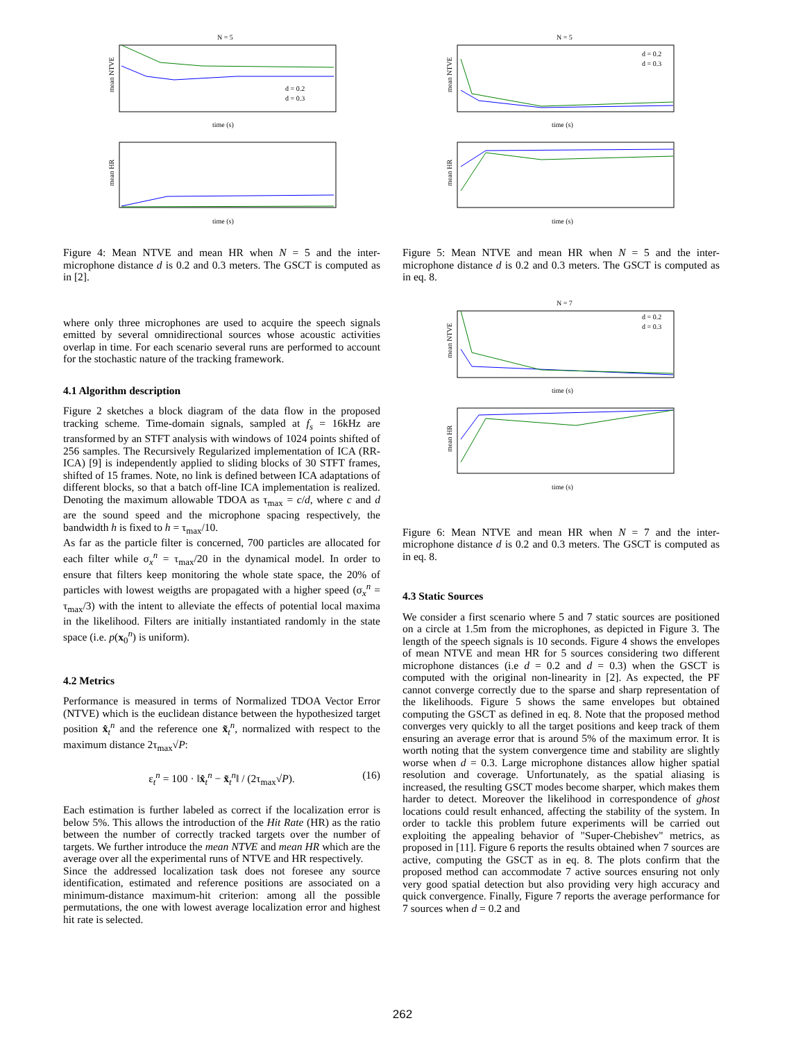N = 5
mean NTVE
d = 0.2
d = 0.3
time (s)
mean HR
time (s)
Figure 4: Mean NTVE and mean HR when N = 5 and the inter-microphone distance d is 0.2 and 0.3 meters. The GSCT is computed as in [2].
where only three microphones are used to acquire the speech signals emitted by several omnidirectional sources whose acoustic activities overlap in time. For each scenario several runs are performed to account for the stochastic nature of the tracking framework.
4.1 Algorithm description
Figure 2 sketches a block diagram of the data flow in the proposed tracking scheme. Time-domain signals, sampled at f<sub>s</sub> = 16kHz are transformed by an STFT analysis with windows of 1024 points shifted of 256 samples. The Recursively Regularized implementation of ICA (RR-ICA) [9] is independently applied to sliding blocks of 30 STFT frames, shifted of 15 frames. Note, no link is defined between ICA adaptations of different blocks, so that a batch off-line ICA implementation is realized. Denoting the maximum allowable TDOA as τ<sub>max</sub> = c/d, where c and d are the sound speed and the microphone spacing respectively, the bandwidth h is fixed to h = τ<sub>max</sub>/10.
As far as the particle filter is concerned, 700 particles are allocated for each filter while σ<sub>x</sub><sup>n</sup> = τ<sub>max</sub>/20 in the dynamical model. In order to ensure that filters keep monitoring the whole state space, the 20% of particles with lowest weigths are propagated with a higher speed (σ<sub>x</sub><sup>n</sup> = τ<sub>max</sub>/3) with the intent to alleviate the effects of potential local maxima in the likelihood. Filters are initially instantiated randomly in the state space (i.e. p(x<sub>0</sub><sup>n</sup>) is uniform).
4.2 Metrics
Performance is measured in terms of Normalized TDOA Vector Error (NTVE) which is the euclidean distance between the hypothesized target position x̂<sub>t</sub><sup>n</sup> and the reference one x̃<sub>t</sub><sup>n</sup>, normalized with respect to the maximum distance 2τ<sub>max</sub>√P:
ε<sub>t</sub><sup>n</sup> = 100 · ‖x̂<sub>t</sub><sup>n</sup> − x̃<sub>t</sub><sup>n</sup>‖ / (2τ<sub>max</sub>√P). (16)
Each estimation is further labeled as correct if the localization error is below 5%. This allows the introduction of the Hit Rate (HR) as the ratio between the number of correctly tracked targets over the number of targets. We further introduce the mean NTVE and mean HR which are the average over all the experimental runs of NTVE and HR respectively.
Since the addressed localization task does not foresee any source identification, estimated and reference positions are associated on a minimum-distance maximum-hit criterion: among all the possible permutations, the one with lowest average localization error and highest hit rate is selected.
N = 5
mean NTVE
d = 0.2
d = 0.3
time (s)
mean HR
time (s)
Figure 5: Mean NTVE and mean HR when N = 5 and the inter-microphone distance d is 0.2 and 0.3 meters. The GSCT is computed as in eq. 8.
N = 7
mean NTVE
d = 0.2
d = 0.3
time (s)
mean HR
time (s)
Figure 6: Mean NTVE and mean HR when N = 7 and the inter-microphone distance d is 0.2 and 0.3 meters. The GSCT is computed as in eq. 8.
4.3 Static Sources
We consider a first scenario where 5 and 7 static sources are positioned on a circle at 1.5m from the microphones, as depicted in Figure 3. The length of the speech signals is 10 seconds. Figure 4 shows the envelopes of mean NTVE and mean HR for 5 sources considering two different microphone distances (i.e d = 0.2 and d = 0.3) when the GSCT is computed with the original non-linearity in [2]. As expected, the PF cannot converge correctly due to the sparse and sharp representation of the likelihoods. Figure 5 shows the same envelopes but obtained computing the GSCT as defined in eq. 8. Note that the proposed method converges very quickly to all the target positions and keep track of them ensuring an average error that is around 5% of the maximum error. It is worth noting that the system convergence time and stability are slightly worse when d = 0.3. Large microphone distances allow higher spatial resolution and coverage. Unfortunately, as the spatial aliasing is increased, the resulting GSCT modes become sharper, which makes them harder to detect. Moreover the likelihood in correspondence of ghost locations could result enhanced, affecting the stability of the system. In order to tackle this problem future experiments will be carried out exploiting the appealing behavior of "Super-Chebishev" metrics, as proposed in [11]. Figure 6 reports the results obtained when 7 sources are active, computing the GSCT as in eq. 8. The plots confirm that the proposed method can accommodate 7 active sources ensuring not only very good spatial detection but also providing very high accuracy and quick convergence. Finally, Figure 7 reports the average performance for 7 sources when d = 0.2 and
262